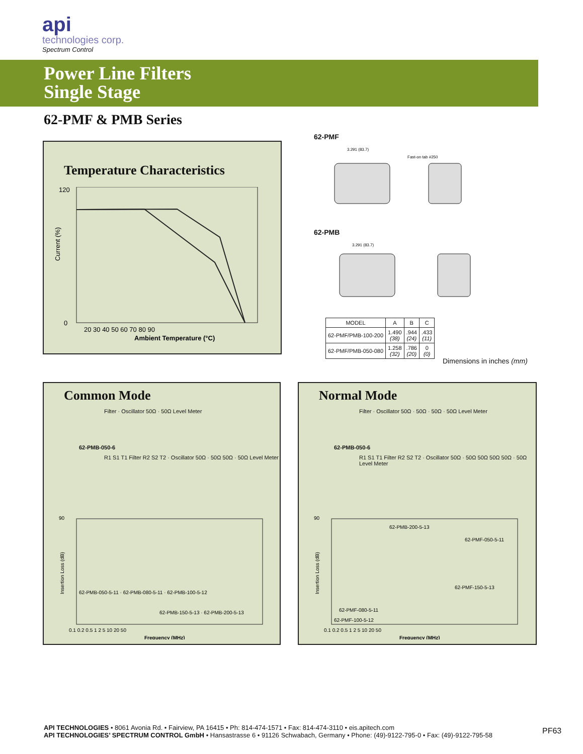api
technologies corp.
Spectrum Control
Power Line Filters
Single Stage
62-PMF & PMB Series
Temperature Characteristics
Current (%)
Ambient Temperature (°C)
120
0
20 30 40 50 60 70 80 90
62-PMF
3.291 (83.7)
Fast-on tab #250
62-PMB
3.291 (83.7)
| MODEL | A | B | C |
| --- | --- | --- | --- |
| 62-PMF/PMB-100-200 | 1.490 (38) | .944 (24) | .433 (11) |
| 62-PMF/PMB-050-080 | 1.258 (32) | .786 (20) | 0 (0) |
Dimensions in inches (mm)
Common Mode
Filter · Oscillator 50Ω · 50Ω Level Meter
62-PMB-050-6
R1 S1 T1 Filter R2 S2 T2 · Oscillator 50Ω · 50Ω 50Ω · 50Ω Level Meter
90
Insertion Loss (dB)
62-PMB-050-5-11 · 62-PMB-080-5-11 · 62-PMB-100-5-12
62-PMB-150-5-13 · 62-PMB-200-5-13
0.1 0.2 0.5 1 2 5 10 20 50
Frequency (MHz)
Normal Mode
Filter · Oscillator 50Ω · 50Ω · 50Ω · 50Ω Level Meter
62-PMB-050-6
R1 S1 T1 Filter R2 S2 T2 · Oscillator 50Ω · 50Ω 50Ω 50Ω 50Ω · 50Ω Level Meter
90
Insertion Loss (dB)
62-PMB-200-5-13
62-PMF-050-5-11
62-PMF-150-5-13
62-PMF-080-5-11
62-PMF-100-5-12
0.1 0.2 0.5 1 2 5 10 20 50
Frequency (MHz)
API TECHNOLOGIES • 8061 Avonia Rd. • Fairview, PA 16415 • Ph: 814-474-1571 • Fax: 814-474-3110 • eis.apitech.com
API TECHNOLOGIES’ SPECTRUM CONTROL GmbH • Hansastrasse 6 • 91126 Schwabach, Germany • Phone: (49)-9122-795-0 • Fax: (49)-9122-795-58
PF63